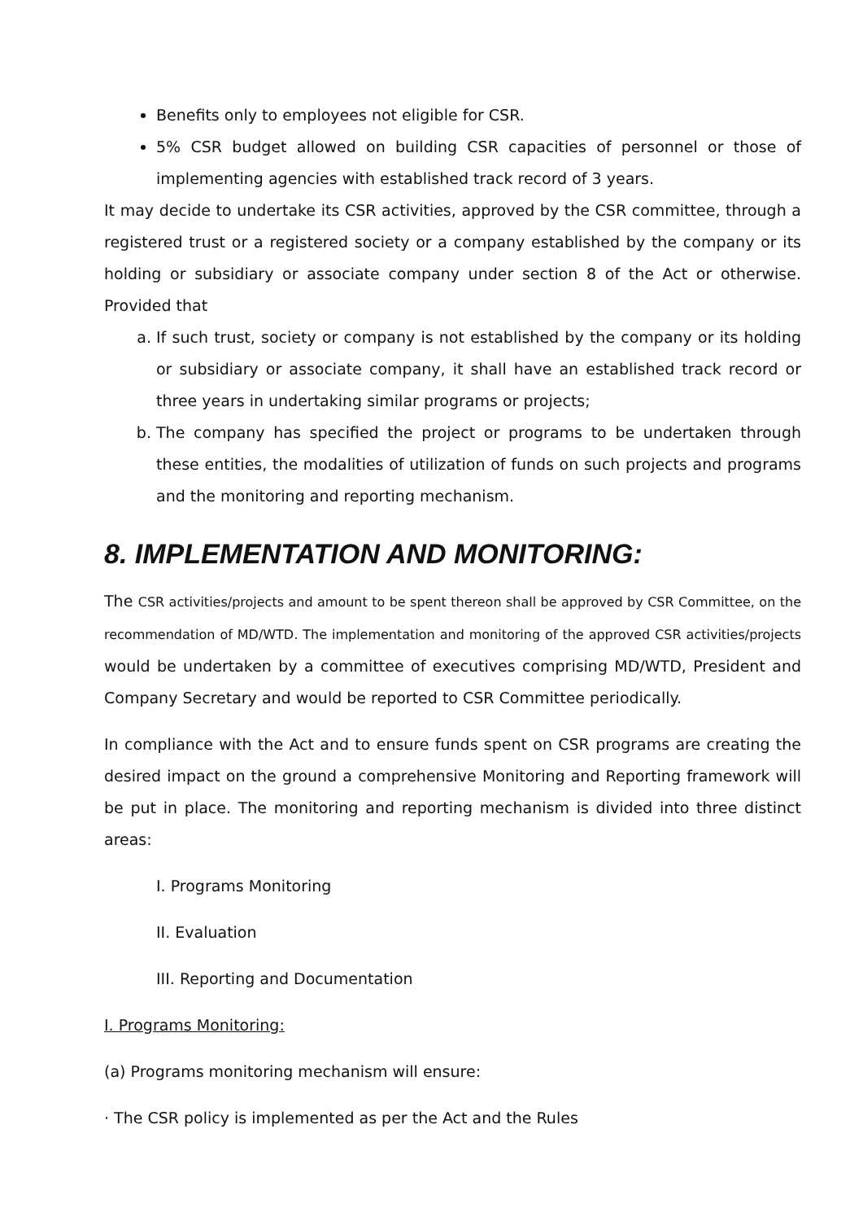Benefits only to employees not eligible for CSR.
5% CSR budget allowed on building CSR capacities of personnel or those of implementing agencies with established track record of 3 years.
It may decide to undertake its CSR activities, approved by the CSR committee, through a registered trust or a registered society or a company established by the company or its holding or subsidiary or associate company under section 8 of the Act or otherwise. Provided that
a. If such trust, society or company is not established by the company or its holding or subsidiary or associate company, it shall have an established track record or three years in undertaking similar programs or projects;
b. The company has specified the project or programs to be undertaken through these entities, the modalities of utilization of funds on such projects and programs and the monitoring and reporting mechanism.
8. IMPLEMENTATION AND MONITORING:
The CSR activities/projects and amount to be spent thereon shall be approved by CSR Committee, on the recommendation of MD/WTD. The implementation and monitoring of the approved CSR activities/projects would be undertaken by a committee of executives comprising MD/WTD, President and Company Secretary and would be reported to CSR Committee periodically.
In compliance with the Act and to ensure funds spent on CSR programs are creating the desired impact on the ground a comprehensive Monitoring and Reporting framework will be put in place. The monitoring and reporting mechanism is divided into three distinct areas:
I. Programs Monitoring
II. Evaluation
III. Reporting and Documentation
I. Programs Monitoring:
(a) Programs monitoring mechanism will ensure:
· The CSR policy is implemented as per the Act and the Rules